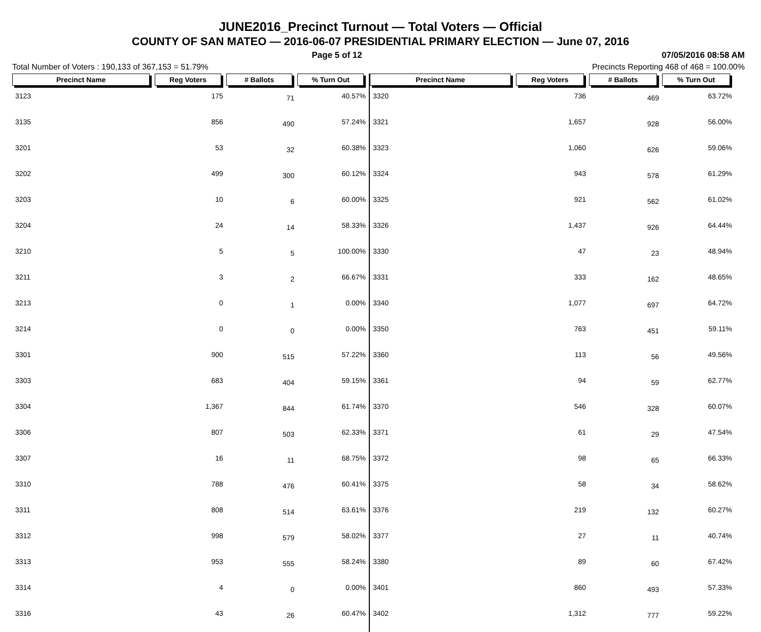JUNE2016_Precinct Turnout — Total Voters — Official
COUNTY OF SAN MATEO — 2016-06-07 PRESIDENTIAL PRIMARY ELECTION — June 07, 2016
Page 5 of 12 07/05/2016 08:58 AM
Total Number of Voters : 190,133 of 367,153 = 51.79% Precincts Reporting 468 of 468 = 100.00%
| Precinct Name | Reg Voters | # Ballots | % Turn Out |
| --- | --- | --- | --- |
| 3123 | 175 | 71 | 40.57% |
| 3135 | 856 | 490 | 57.24% |
| 3201 | 53 | 32 | 60.38% |
| 3202 | 499 | 300 | 60.12% |
| 3203 | 10 | 6 | 60.00% |
| 3204 | 24 | 14 | 58.33% |
| 3210 | 5 | 5 | 100.00% |
| 3211 | 3 | 2 | 66.67% |
| 3213 | 0 | 1 | 0.00% |
| 3214 | 0 | 0 | 0.00% |
| 3301 | 900 | 515 | 57.22% |
| 3303 | 683 | 404 | 59.15% |
| 3304 | 1,367 | 844 | 61.74% |
| 3306 | 807 | 503 | 62.33% |
| 3307 | 16 | 11 | 68.75% |
| 3310 | 788 | 476 | 60.41% |
| 3311 | 808 | 514 | 63.61% |
| 3312 | 998 | 579 | 58.02% |
| 3313 | 953 | 555 | 58.24% |
| 3314 | 4 | 0 | 0.00% |
| 3316 | 43 | 26 | 60.47% |
| Precinct Name | Reg Voters | # Ballots | % Turn Out |
| --- | --- | --- | --- |
| 3320 | 736 | 469 | 63.72% |
| 3321 | 1,657 | 928 | 56.00% |
| 3323 | 1,060 | 626 | 59.06% |
| 3324 | 943 | 578 | 61.29% |
| 3325 | 921 | 562 | 61.02% |
| 3326 | 1,437 | 926 | 64.44% |
| 3330 | 47 | 23 | 48.94% |
| 3331 | 333 | 162 | 48.65% |
| 3340 | 1,077 | 697 | 64.72% |
| 3350 | 763 | 451 | 59.11% |
| 3360 | 113 | 56 | 49.56% |
| 3361 | 94 | 59 | 62.77% |
| 3370 | 546 | 328 | 60.07% |
| 3371 | 61 | 29 | 47.54% |
| 3372 | 98 | 65 | 66.33% |
| 3375 | 58 | 34 | 58.62% |
| 3376 | 219 | 132 | 60.27% |
| 3377 | 27 | 11 | 40.74% |
| 3380 | 89 | 60 | 67.42% |
| 3401 | 860 | 493 | 57.33% |
| 3402 | 1,312 | 777 | 59.22% |